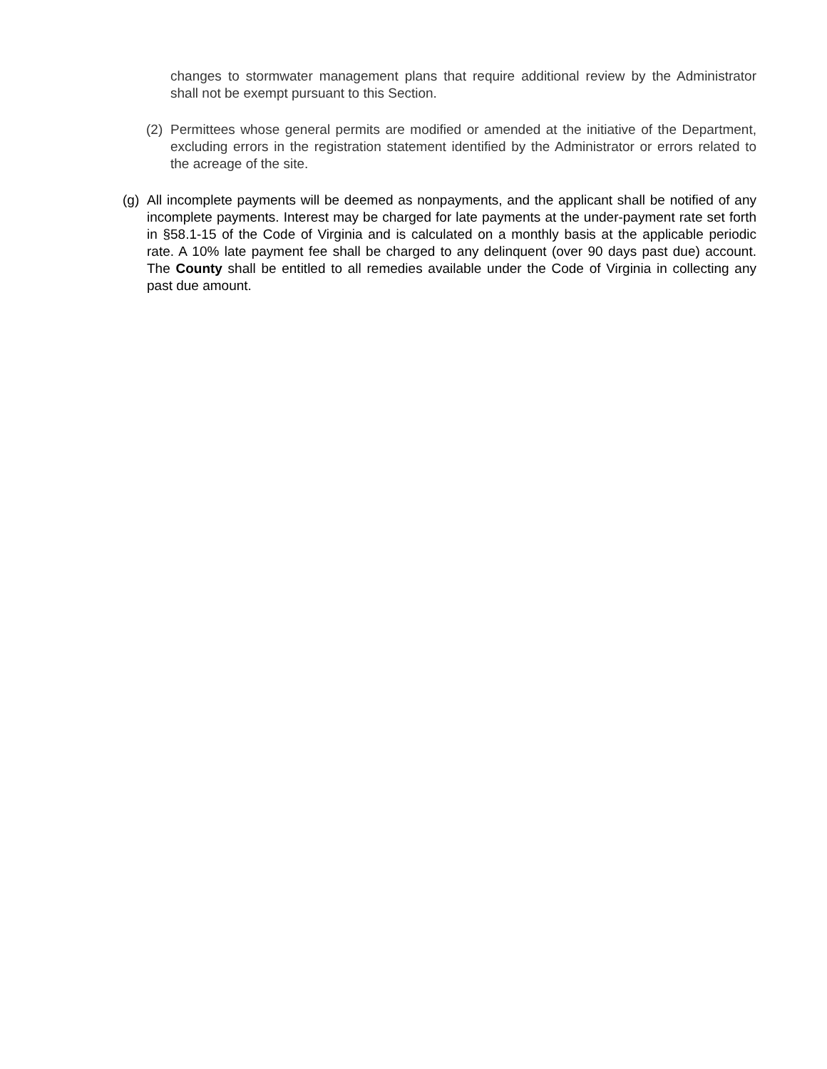changes to stormwater management plans that require additional review by the Administrator shall not be exempt pursuant to this Section.
(2)
Permittees whose general permits are modified or amended at the initiative of the Department, excluding errors in the registration statement identified by the Administrator or errors related to the acreage of the site.
(g)
All incomplete payments will be deemed as nonpayments, and the applicant shall be notified of any incomplete payments. Interest may be charged for late payments at the under-payment rate set forth in §58.1-15 of the Code of Virginia and is calculated on a monthly basis at the applicable periodic rate. A 10% late payment fee shall be charged to any delinquent (over 90 days past due) account. The County shall be entitled to all remedies available under the Code of Virginia in collecting any past due amount.